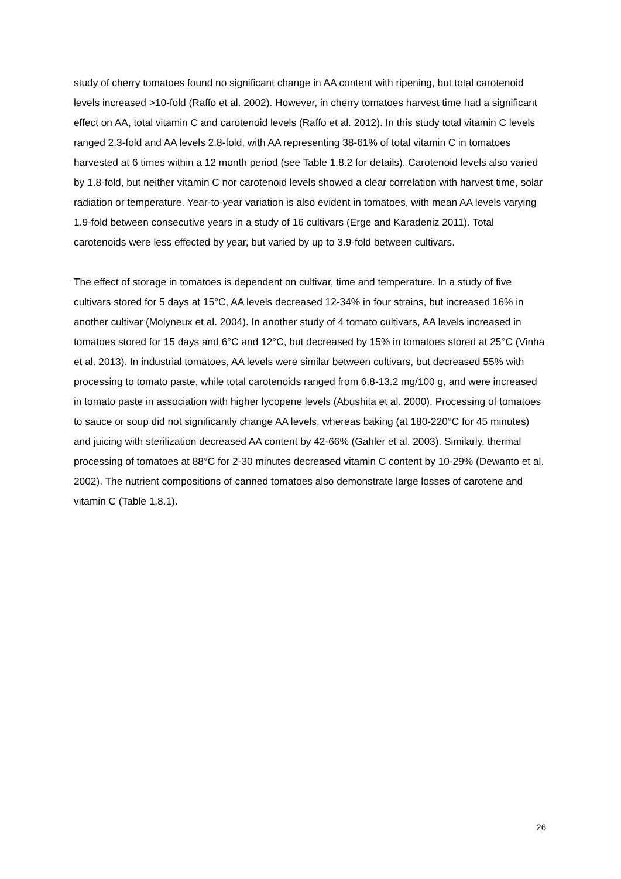study of cherry tomatoes found no significant change in AA content with ripening, but total carotenoid levels increased >10-fold (Raffo et al. 2002). However, in cherry tomatoes harvest time had a significant effect on AA, total vitamin C and carotenoid levels (Raffo et al. 2012). In this study total vitamin C levels ranged 2.3-fold and AA levels 2.8-fold, with AA representing 38-61% of total vitamin C in tomatoes harvested at 6 times within a 12 month period (see Table 1.8.2 for details). Carotenoid levels also varied by 1.8-fold, but neither vitamin C nor carotenoid levels showed a clear correlation with harvest time, solar radiation or temperature. Year-to-year variation is also evident in tomatoes, with mean AA levels varying 1.9-fold between consecutive years in a study of 16 cultivars (Erge and Karadeniz 2011). Total carotenoids were less effected by year, but varied by up to 3.9-fold between cultivars.
The effect of storage in tomatoes is dependent on cultivar, time and temperature. In a study of five cultivars stored for 5 days at 15°C, AA levels decreased 12-34% in four strains, but increased 16% in another cultivar (Molyneux et al. 2004). In another study of 4 tomato cultivars, AA levels increased in tomatoes stored for 15 days and 6°C and 12°C, but decreased by 15% in tomatoes stored at 25°C (Vinha et al. 2013). In industrial tomatoes, AA levels were similar between cultivars, but decreased 55% with processing to tomato paste, while total carotenoids ranged from 6.8-13.2 mg/100 g, and were increased in tomato paste in association with higher lycopene levels (Abushita et al. 2000). Processing of tomatoes to sauce or soup did not significantly change AA levels, whereas baking (at 180-220°C for 45 minutes) and juicing with sterilization decreased AA content by 42-66% (Gahler et al. 2003). Similarly, thermal processing of tomatoes at 88°C for 2-30 minutes decreased vitamin C content by 10-29% (Dewanto et al. 2002). The nutrient compositions of canned tomatoes also demonstrate large losses of carotene and vitamin C (Table 1.8.1).
26